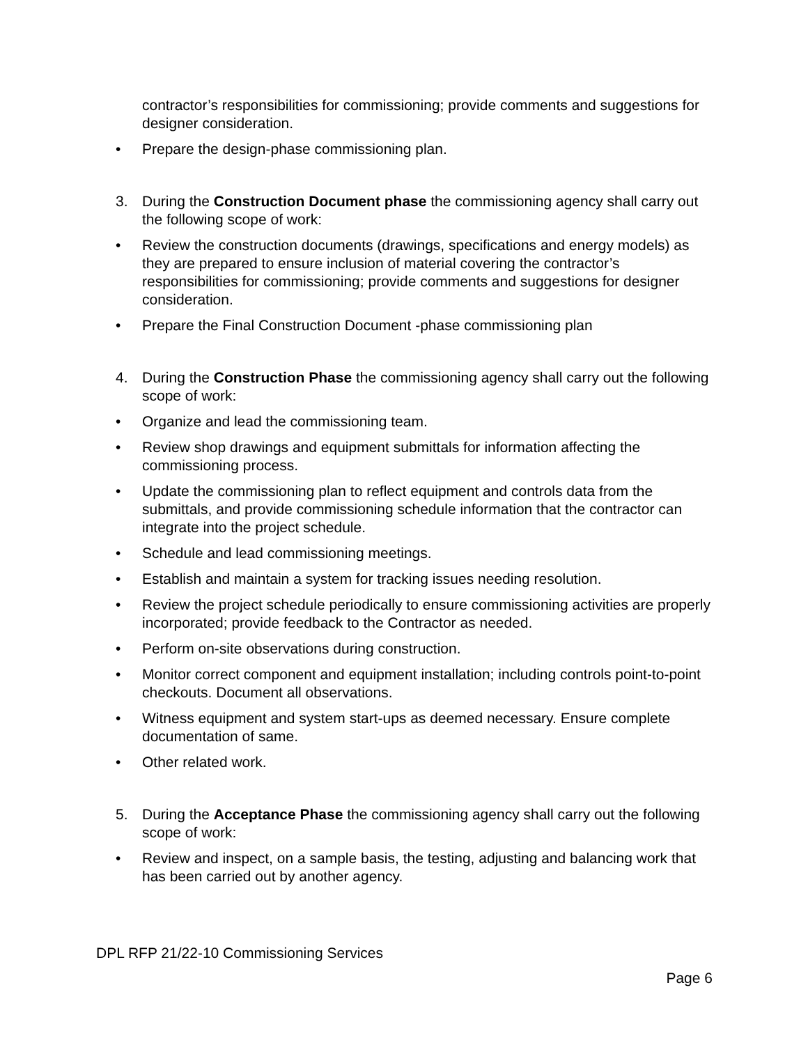contractor’s responsibilities for commissioning; provide comments and suggestions for designer consideration.
• Prepare the design-phase commissioning plan.
3. During the Construction Document phase the commissioning agency shall carry out the following scope of work:
• Review the construction documents (drawings, specifications and energy models) as they are prepared to ensure inclusion of material covering the contractor’s responsibilities for commissioning; provide comments and suggestions for designer consideration.
• Prepare the Final Construction Document -phase commissioning plan
4. During the Construction Phase the commissioning agency shall carry out the following scope of work:
• Organize and lead the commissioning team.
• Review shop drawings and equipment submittals for information affecting the commissioning process.
• Update the commissioning plan to reflect equipment and controls data from the submittals, and provide commissioning schedule information that the contractor can integrate into the project schedule.
• Schedule and lead commissioning meetings.
• Establish and maintain a system for tracking issues needing resolution.
• Review the project schedule periodically to ensure commissioning activities are properly incorporated; provide feedback to the Contractor as needed.
• Perform on-site observations during construction.
• Monitor correct component and equipment installation; including controls point-to-point checkouts. Document all observations.
• Witness equipment and system start-ups as deemed necessary. Ensure complete documentation of same.
• Other related work.
5. During the Acceptance Phase the commissioning agency shall carry out the following scope of work:
• Review and inspect, on a sample basis, the testing, adjusting and balancing work that has been carried out by another agency.
DPL RFP 21/22-10 Commissioning Services
Page 6